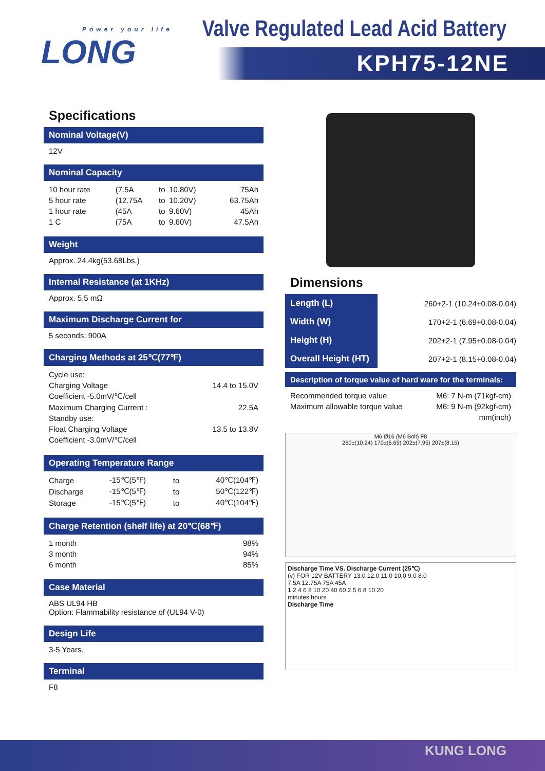Power your life
LONG
Valve Regulated Lead Acid Battery
KPH75-12NE
Specifications
Nominal Voltage(V)
12V
Nominal Capacity
| 10 hour rate | (7.5A | to | 10.80V) | 75Ah |
| 5 hour rate | (12.75A | to | 10.20V) | 63.75Ah |
| 1 hour rate | (45A | to | 9.60V) | 45Ah |
| 1 C | (75A | to | 9.60V) | 47.5Ah |
Weight
Approx. 24.4kg(53.68Lbs.)
Internal Resistance (at 1KHz)
Approx. 5.5 mΩ
Maximum Discharge Current for
5 seconds: 900A
Charging Methods at 25℃(77℉)
| Cycle use: | |
| Charging Voltage | 14.4 to 15.0V |
| Coefficient -5.0mV/℃/cell | |
| Maximum Charging Current : | 22.5A |
| Standby use: | |
| Float Charging Voltage | 13.5 to 13.8V |
| Coefficient -3.0mV/℃/cell | |
Operating Temperature Range
| Charge | -15℃(5℉) | to | 40℃(104℉) |
| Discharge | -15℃(5℉) | to | 50℃(122℉) |
| Storage | -15℃(5℉) | to | 40℃(104℉) |
Charge Retention (shelf life) at 20℃(68℉)
| 1 month | 98% |
| 3 month | 94% |
| 6 month | 85% |
Case Material
ABS UL94 HB
Option: Flammability resistance of (UL94 V-0)
Design Life
3-5 Years.
Terminal
F8
Dimensions
| Length (L) | 260+2-1 (10.24+0.08-0.04) |
| Width (W) | 170+2-1 (6.69+0.08-0.04) |
| Height (H) | 202+2-1 (7.95+0.08-0.04) |
| Overall Height (HT) | 207+2-1 (8.15+0.08-0.04) |
Description of torque value of hard ware for the terminals:
| Recommended torque value | M6: 7 N-m (71kgf-cm) |
| Maximum allowable torque value | M6: 9 N-m (92kgf-cm) |
| | mm(inch) |
M6 Ø16 (M6 Bolt) F8
260±(10.24) 170±(6.69) 202±(7.95) 207±(8.15)
Discharge Time VS. Discharge Current (25℃)
(v) FOR 12V BATTERY 13.0 12.0 11.0 10.0 9.0 8.0
7.5A 12.75A 75A 45A
1 2 4 6 8 10 20 40 60 2 5 6 8 10 20
minutes hours
Discharge Time
KUNG LONG